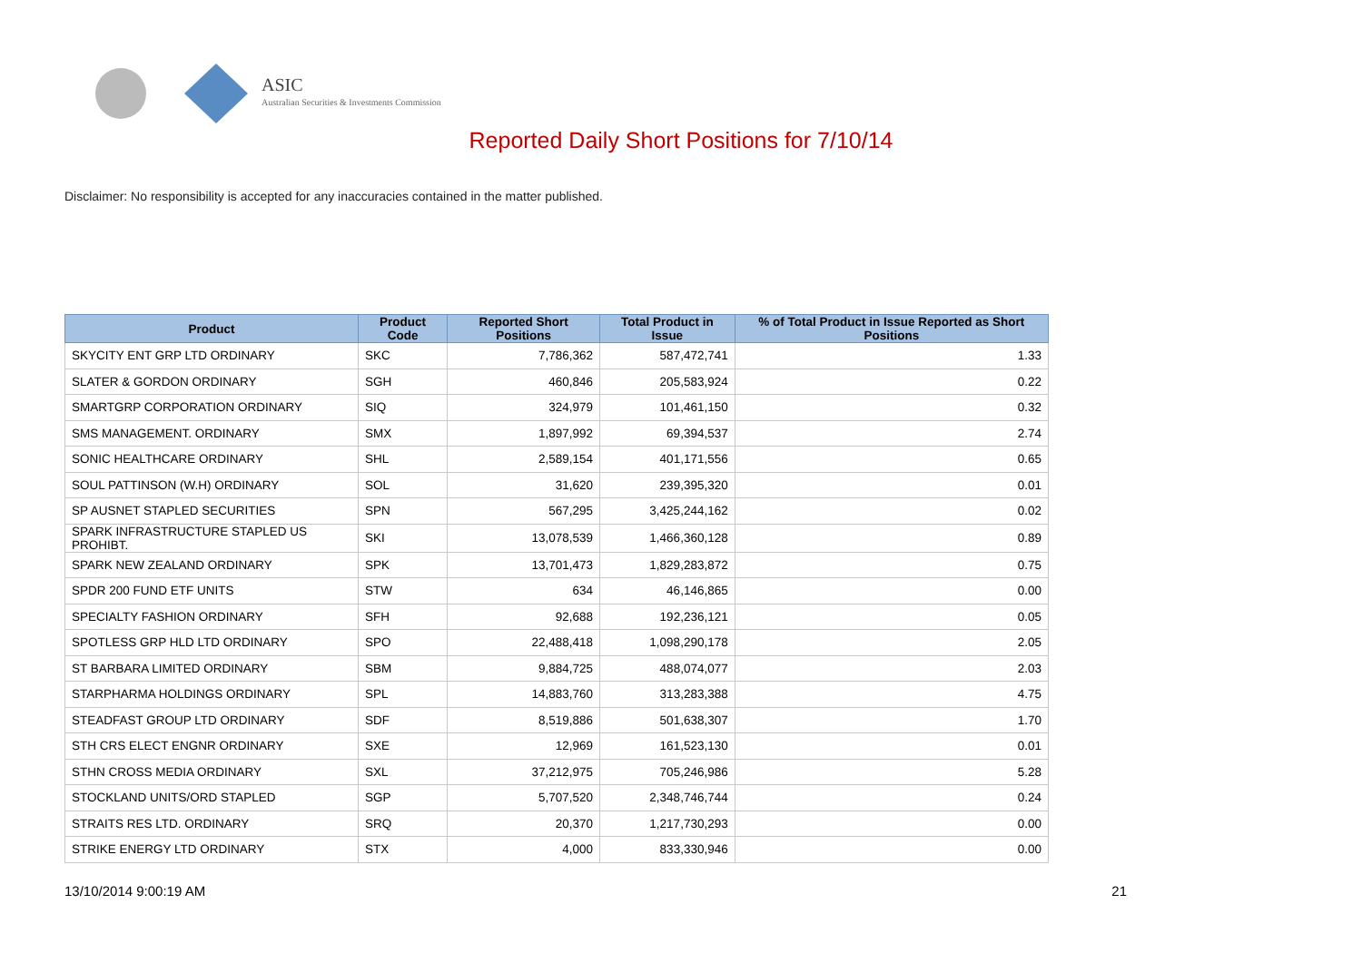ASIC
Australian Securities & Investments Commission
Reported Daily Short Positions for 7/10/14
Disclaimer: No responsibility is accepted for any inaccuracies contained in the matter published.
| Product | Product Code | Reported Short Positions | Total Product in Issue | % of Total Product in Issue Reported as Short Positions |
| --- | --- | --- | --- | --- |
| SKYCITY ENT GRP LTD ORDINARY | SKC | 7,786,362 | 587,472,741 | 1.33 |
| SLATER & GORDON ORDINARY | SGH | 460,846 | 205,583,924 | 0.22 |
| SMARTGRP CORPORATION ORDINARY | SIQ | 324,979 | 101,461,150 | 0.32 |
| SMS MANAGEMENT. ORDINARY | SMX | 1,897,992 | 69,394,537 | 2.74 |
| SONIC HEALTHCARE ORDINARY | SHL | 2,589,154 | 401,171,556 | 0.65 |
| SOUL PATTINSON (W.H) ORDINARY | SOL | 31,620 | 239,395,320 | 0.01 |
| SP AUSNET STAPLED SECURITIES | SPN | 567,295 | 3,425,244,162 | 0.02 |
| SPARK INFRASTRUCTURE STAPLED US PROHIBT. | SKI | 13,078,539 | 1,466,360,128 | 0.89 |
| SPARK NEW ZEALAND ORDINARY | SPK | 13,701,473 | 1,829,283,872 | 0.75 |
| SPDR 200 FUND ETF UNITS | STW | 634 | 46,146,865 | 0.00 |
| SPECIALTY FASHION ORDINARY | SFH | 92,688 | 192,236,121 | 0.05 |
| SPOTLESS GRP HLD LTD ORDINARY | SPO | 22,488,418 | 1,098,290,178 | 2.05 |
| ST BARBARA LIMITED ORDINARY | SBM | 9,884,725 | 488,074,077 | 2.03 |
| STARPHARMA HOLDINGS ORDINARY | SPL | 14,883,760 | 313,283,388 | 4.75 |
| STEADFAST GROUP LTD ORDINARY | SDF | 8,519,886 | 501,638,307 | 1.70 |
| STH CRS ELECT ENGNR ORDINARY | SXE | 12,969 | 161,523,130 | 0.01 |
| STHN CROSS MEDIA ORDINARY | SXL | 37,212,975 | 705,246,986 | 5.28 |
| STOCKLAND UNITS/ORD STAPLED | SGP | 5,707,520 | 2,348,746,744 | 0.24 |
| STRAITS RES LTD. ORDINARY | SRQ | 20,370 | 1,217,730,293 | 0.00 |
| STRIKE ENERGY LTD ORDINARY | STX | 4,000 | 833,330,946 | 0.00 |
13/10/2014 9:00:19 AM 21